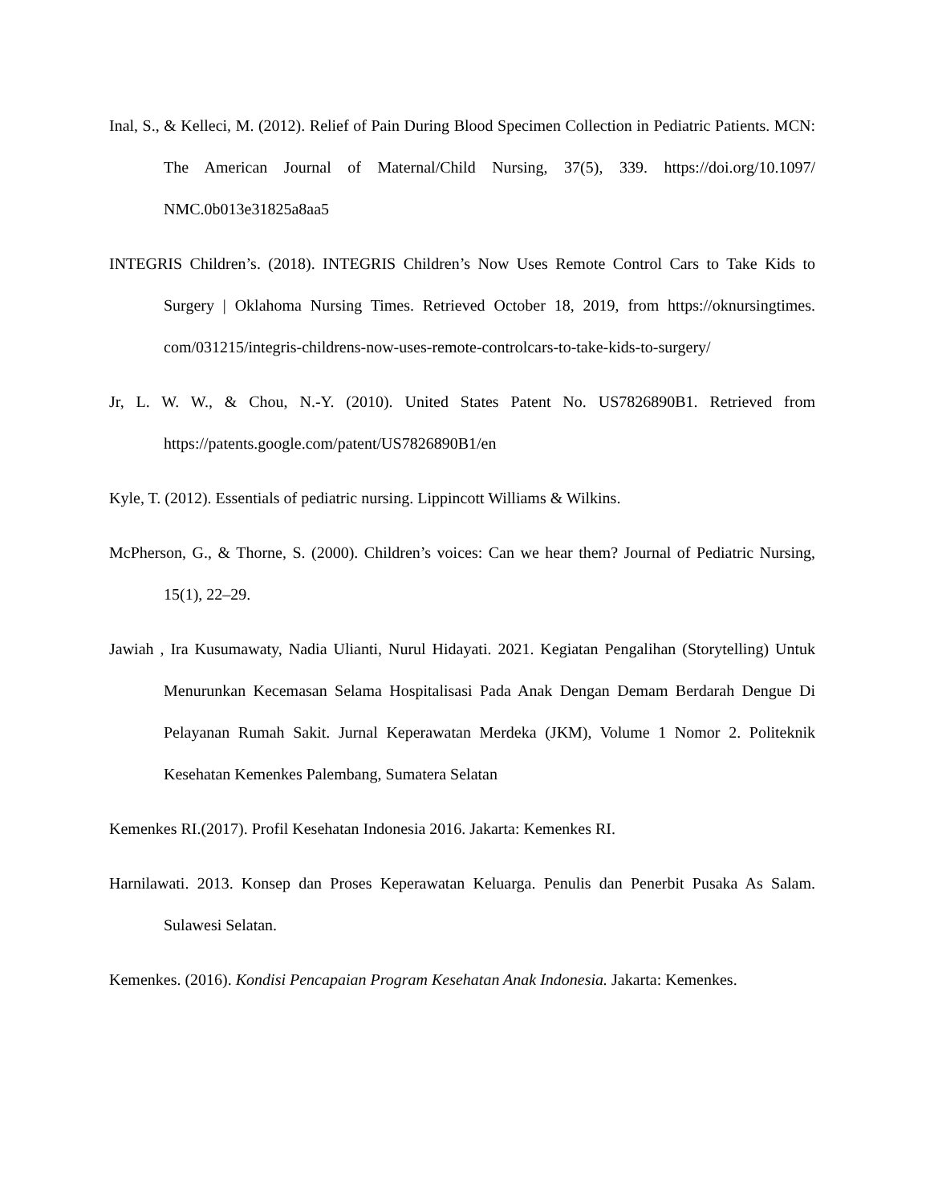Inal, S., & Kelleci, M. (2012). Relief of Pain During Blood Specimen Collection in Pediatric Patients. MCN: The American Journal of Maternal/Child Nursing, 37(5), 339. https://doi.org/10.1097/ NMC.0b013e31825a8aa5
INTEGRIS Children’s. (2018). INTEGRIS Children’s Now Uses Remote Control Cars to Take Kids to Surgery | Oklahoma Nursing Times. Retrieved October 18, 2019, from https://oknursingtimes. com/031215/integris-childrens-now-uses-remote-controlcars-to-take-kids-to-surgery/
Jr, L. W. W., & Chou, N.-Y. (2010). United States Patent No. US7826890B1. Retrieved from https://patents.google.com/patent/US7826890B1/en
Kyle, T. (2012). Essentials of pediatric nursing. Lippincott Williams & Wilkins.
McPherson, G., & Thorne, S. (2000). Children’s voices: Can we hear them? Journal of Pediatric Nursing, 15(1), 22–29.
Jawiah , Ira Kusumawaty, Nadia Ulianti, Nurul Hidayati. 2021. Kegiatan Pengalihan (Storytelling) Untuk Menurunkan Kecemasan Selama Hospitalisasi Pada Anak Dengan Demam Berdarah Dengue Di Pelayanan Rumah Sakit. Jurnal Keperawatan Merdeka (JKM), Volume 1 Nomor 2. Politeknik Kesehatan Kemenkes Palembang, Sumatera Selatan
Kemenkes RI.(2017). Profil Kesehatan Indonesia 2016. Jakarta: Kemenkes RI.
Harnilawati. 2013. Konsep dan Proses Keperawatan Keluarga. Penulis dan Penerbit Pusaka As Salam. Sulawesi Selatan.
Kemenkes. (2016). Kondisi Pencapaian Program Kesehatan Anak Indonesia. Jakarta: Kemenkes.